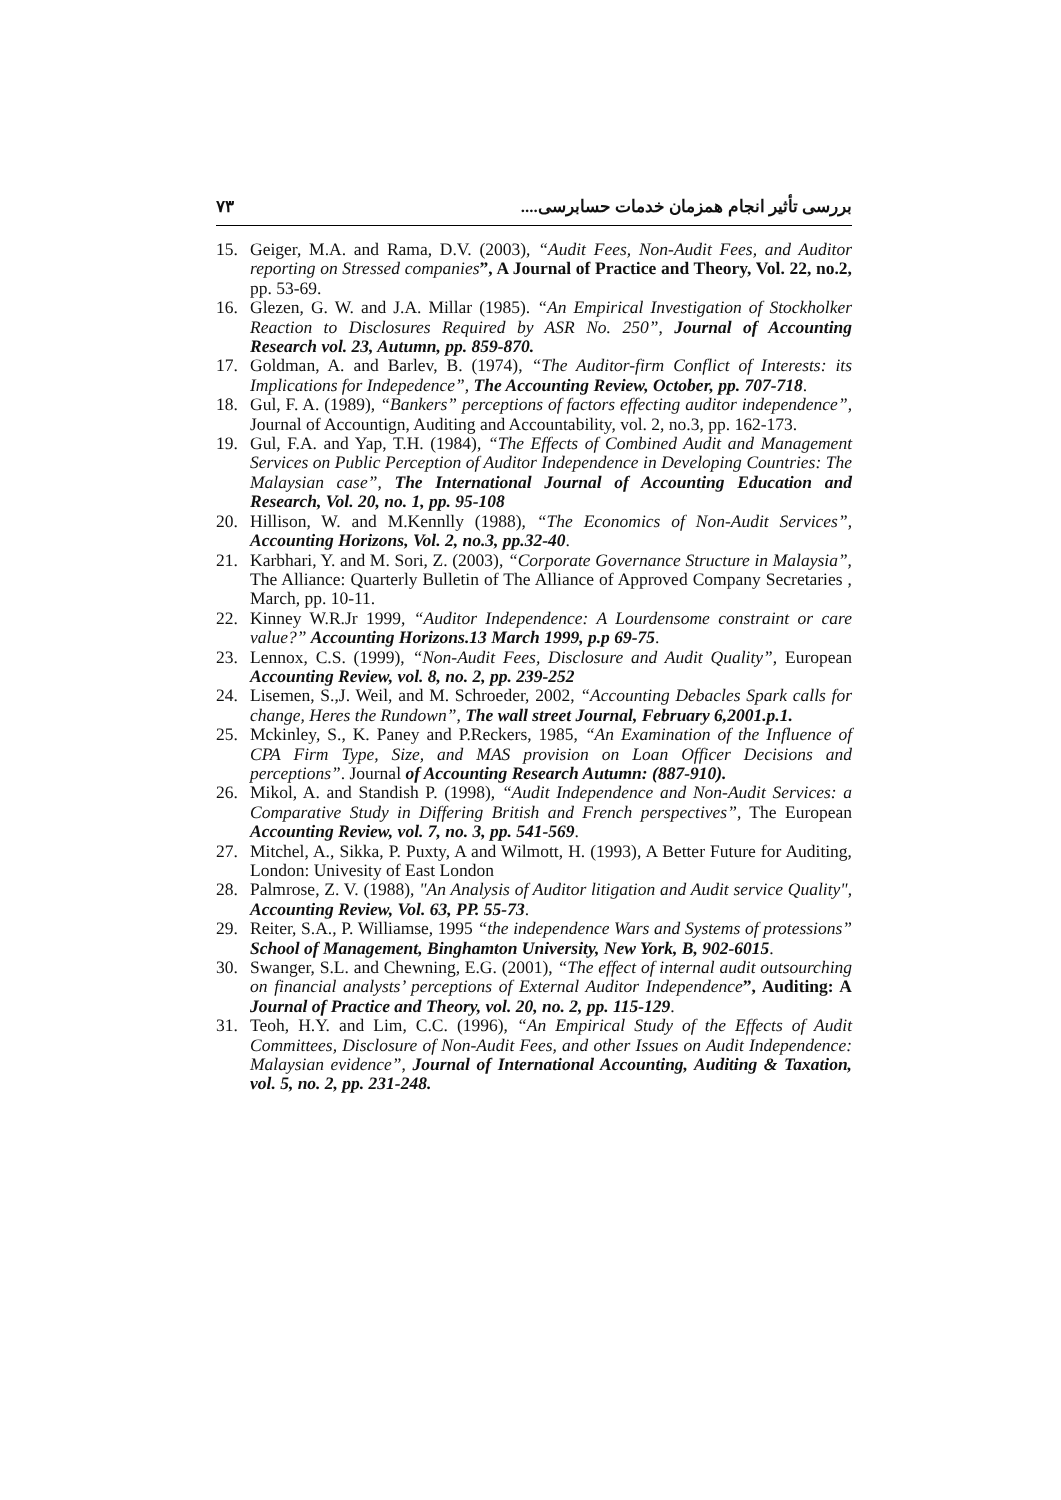۷۳ بررسی تأثیر انجام همزمان خدمات حسابرسی....
15. Geiger, M.A. and Rama, D.V. (2003), “Audit Fees, Non-Audit Fees, and Auditor reporting on Stressed companies”, A Journal of Practice and Theory, Vol. 22, no.2, pp. 53-69.
16. Glezen, G. W. and J.A. Millar (1985). “An Empirical Investigation of Stockholker Reaction to Disclosures Required by ASR No. 250”, Journal of Accounting Research vol. 23, Autumn, pp. 859-870.
17. Goldman, A. and Barlev, B. (1974), “The Auditor-firm Conflict of Interests: its Implications for Indepedence”, The Accounting Review, October, pp. 707-718.
18. Gul, F. A. (1989), “Bankers” perceptions of factors effecting auditor independence”, Journal of Accountign, Auditing and Accountability, vol. 2, no.3, pp. 162-173.
19. Gul, F.A. and Yap, T.H. (1984), “The Effects of Combined Audit and Management Services on Public Perception of Auditor Independence in Developing Countries: The Malaysian case”, The International Journal of Accounting Education and Research, Vol. 20, no. 1, pp. 95-108
20. Hillison, W. and M.Kennlly (1988), “The Economics of Non-Audit Services”, Accounting Horizons, Vol. 2, no.3, pp.32-40.
21. Karbhari, Y. and M. Sori, Z. (2003), “Corporate Governance Structure in Malaysia”, The Alliance: Quarterly Bulletin of The Alliance of Approved Company Secretaries , March, pp. 10-11.
22. Kinney W.R.Jr 1999, “Auditor Independence: A Lourdensome constraint or care value?” Accounting Horizons.13 March 1999, p.p 69-75.
23. Lennox, C.S. (1999), “Non-Audit Fees, Disclosure and Audit Quality”, European Accounting Review, vol. 8, no. 2, pp. 239-252
24. Lisemen, S.,J. Weil, and M. Schroeder, 2002, “Accounting Debacles Spark calls for change, Heres the Rundown”, The wall street Journal, February 6,2001.p.1.
25. Mckinley, S., K. Paney and P.Reckers, 1985, “An Examination of the Influence of CPA Firm Type, Size, and MAS provision on Loan Officer Decisions and perceptions”. Journal of Accounting Research Autumn: (887-910).
26. Mikol, A. and Standish P. (1998), “Audit Independence and Non-Audit Services: a Comparative Study in Differing British and French perspectives”, The European Accounting Review, vol. 7, no. 3, pp. 541-569.
27. Mitchel, A., Sikka, P. Puxty, A and Wilmott, H. (1993), A Better Future for Auditing, London: Univesity of East London
28. Palmrose, Z. V. (1988), "An Analysis of Auditor litigation and Audit service Quality", Accounting Review, Vol. 63, PP. 55-73.
29. Reiter, S.A., P. Williamse, 1995 “the independence Wars and Systems of protessions” School of Management, Binghamton University, New York, B, 902-6015.
30. Swanger, S.L. and Chewning, E.G. (2001), “The effect of internal audit outsourching on financial analysts’ perceptions of External Auditor Independence”, Auditing: A Journal of Practice and Theory, vol. 20, no. 2, pp. 115-129.
31. Teoh, H.Y. and Lim, C.C. (1996), “An Empirical Study of the Effects of Audit Committees, Disclosure of Non-Audit Fees, and other Issues on Audit Independence: Malaysian evidence”, Journal of International Accounting, Auditing & Taxation, vol. 5, no. 2, pp. 231-248.